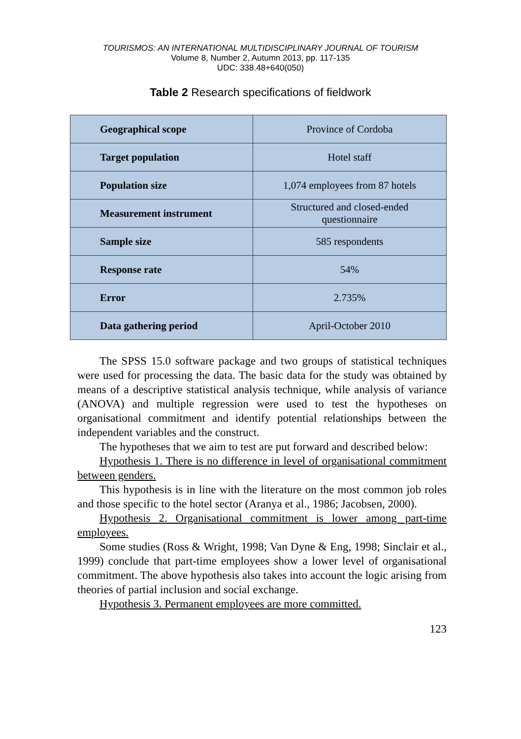TOURISMOS: AN INTERNATIONAL MULTIDISCIPLINARY JOURNAL OF TOURISM
Volume 8, Number 2, Autumn 2013, pp. 117-135
UDC: 338.48+640(050)
Table 2 Research specifications of fieldwork
| Geographical scope | Province of Cordoba |
| Target population | Hotel staff |
| Population size | 1,074 employees from 87 hotels |
| Measurement instrument | Structured and closed-ended questionnaire |
| Sample size | 585 respondents |
| Response rate | 54% |
| Error | 2.735% |
| Data gathering period | April-October 2010 |
The SPSS 15.0 software package and two groups of statistical techniques were used for processing the data. The basic data for the study was obtained by means of a descriptive statistical analysis technique, while analysis of variance (ANOVA) and multiple regression were used to test the hypotheses on organisational commitment and identify potential relationships between the independent variables and the construct.
The hypotheses that we aim to test are put forward and described below:
Hypothesis 1. There is no difference in level of organisational commitment between genders.
This hypothesis is in line with the literature on the most common job roles and those specific to the hotel sector (Aranya et al., 1986; Jacobsen, 2000).
Hypothesis 2. Organisational commitment is lower among part-time employees.
Some studies (Ross & Wright, 1998; Van Dyne & Eng, 1998; Sinclair et al., 1999) conclude that part-time employees show a lower level of organisational commitment. The above hypothesis also takes into account the logic arising from theories of partial inclusion and social exchange.
Hypothesis 3. Permanent employees are more committed.
123